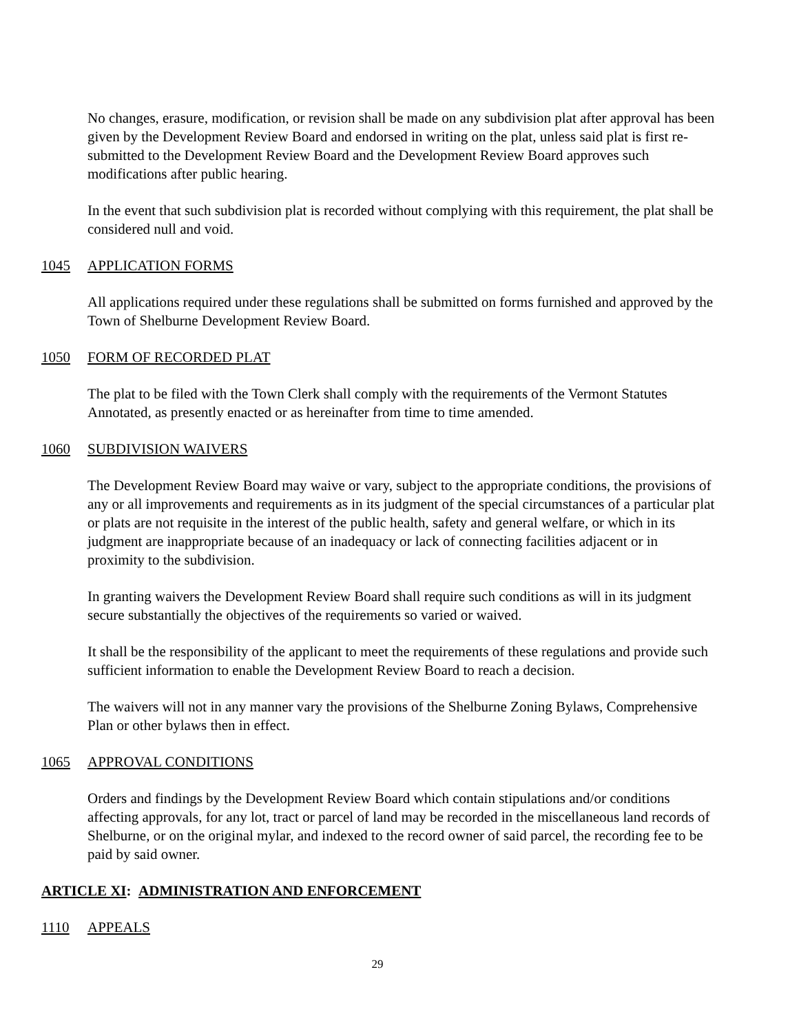No changes, erasure, modification, or revision shall be made on any subdivision plat after approval has been given by the Development Review Board and endorsed in writing on the plat, unless said plat is first re-submitted to the Development Review Board and the Development Review Board approves such modifications after public hearing.
In the event that such subdivision plat is recorded without complying with this requirement, the plat shall be considered null and void.
1045 APPLICATION FORMS
All applications required under these regulations shall be submitted on forms furnished and approved by the Town of Shelburne Development Review Board.
1050 FORM OF RECORDED PLAT
The plat to be filed with the Town Clerk shall comply with the requirements of the Vermont Statutes Annotated, as presently enacted or as hereinafter from time to time amended.
1060 SUBDIVISION WAIVERS
The Development Review Board may waive or vary, subject to the appropriate conditions, the provisions of any or all improvements and requirements as in its judgment of the special circumstances of a particular plat or plats are not requisite in the interest of the public health, safety and general welfare, or which in its judgment are inappropriate because of an inadequacy or lack of connecting facilities adjacent or in proximity to the subdivision.
In granting waivers the Development Review Board shall require such conditions as will in its judgment secure substantially the objectives of the requirements so varied or waived.
It shall be the responsibility of the applicant to meet the requirements of these regulations and provide such sufficient information to enable the Development Review Board to reach a decision.
The waivers will not in any manner vary the provisions of the Shelburne Zoning Bylaws, Comprehensive Plan or other bylaws then in effect.
1065 APPROVAL CONDITIONS
Orders and findings by the Development Review Board which contain stipulations and/or conditions affecting approvals, for any lot, tract or parcel of land may be recorded in the miscellaneous land records of Shelburne, or on the original mylar, and indexed to the record owner of said parcel, the recording fee to be paid by said owner.
ARTICLE XI: ADMINISTRATION AND ENFORCEMENT
1110 APPEALS
29